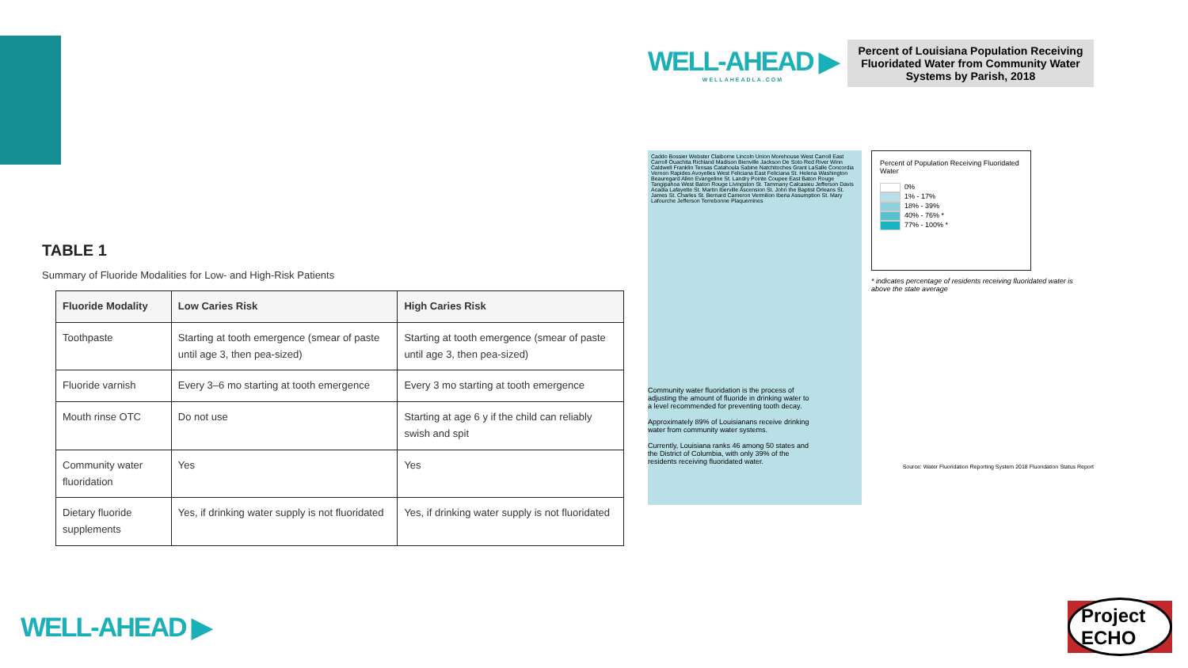TABLE 1
Summary of Fluoride Modalities for Low- and High-Risk Patients
| Fluoride Modality | Low Caries Risk | High Caries Risk |
| --- | --- | --- |
| Toothpaste | Starting at tooth emergence (smear of paste until age 3, then pea-sized) | Starting at tooth emergence (smear of paste until age 3, then pea-sized) |
| Fluoride varnish | Every 3–6 mo starting at tooth emergence | Every 3 mo starting at tooth emergence |
| Mouth rinse OTC | Do not use | Starting at age 6 y if the child can reliably swish and spit |
| Community water fluoridation | Yes | Yes |
| Dietary fluoride supplements | Yes, if drinking water supply is not fluoridated | Yes, if drinking water supply is not fluoridated |
WELL-AHEAD ▶
WELLAHEADLA.COM
Percent of Louisiana Population Receiving Fluoridated Water from Community Water Systems by Parish, 2018
Caddo Bossier Webster Claiborne Lincoln Union Morehouse West Carroll East Carroll Ouachita Richland Madison Bienville Jackson De Soto Red River Winn Caldwell Franklin Tensas Catahoula Sabine Natchitoches Grant LaSalle Concordia Vernon Rapides Avoyelles West Feliciana East Feliciana St. Helena Washington Beauregard Allen Evangeline St. Landry Pointe Coupee East Baton Rouge Tangipahoa West Baton Rouge Livingston St. Tammany Calcasieu Jefferson Davis Acadia Lafayette St. Martin Iberville Ascension St. John the Baptist Orleans St. James St. Charles St. Bernard Cameron Vermilion Iberia Assumption St. Mary Lafourche Jefferson Terrebonne Plaquemines
Percent of Population Receiving Fluoridated Water
0%
1% - 17%
18% - 39%
40% - 76% *
77% - 100% *
* indicates percentage of residents receiving fluoridated water is above the state average
Community water fluoridation is the process of adjusting the amount of fluoride in drinking water to a level recommended for preventing tooth decay.
Approximately 89% of Louisianans receive drinking water from community water systems.
Currently, Louisiana ranks 46 among 50 states and the District of Columbia, with only 39% of the residents receiving fluoridated water.
Source: Water Fluoridation Reporting System 2018 Fluoridation Status Report
WELL-AHEAD ▶
Project ECHO